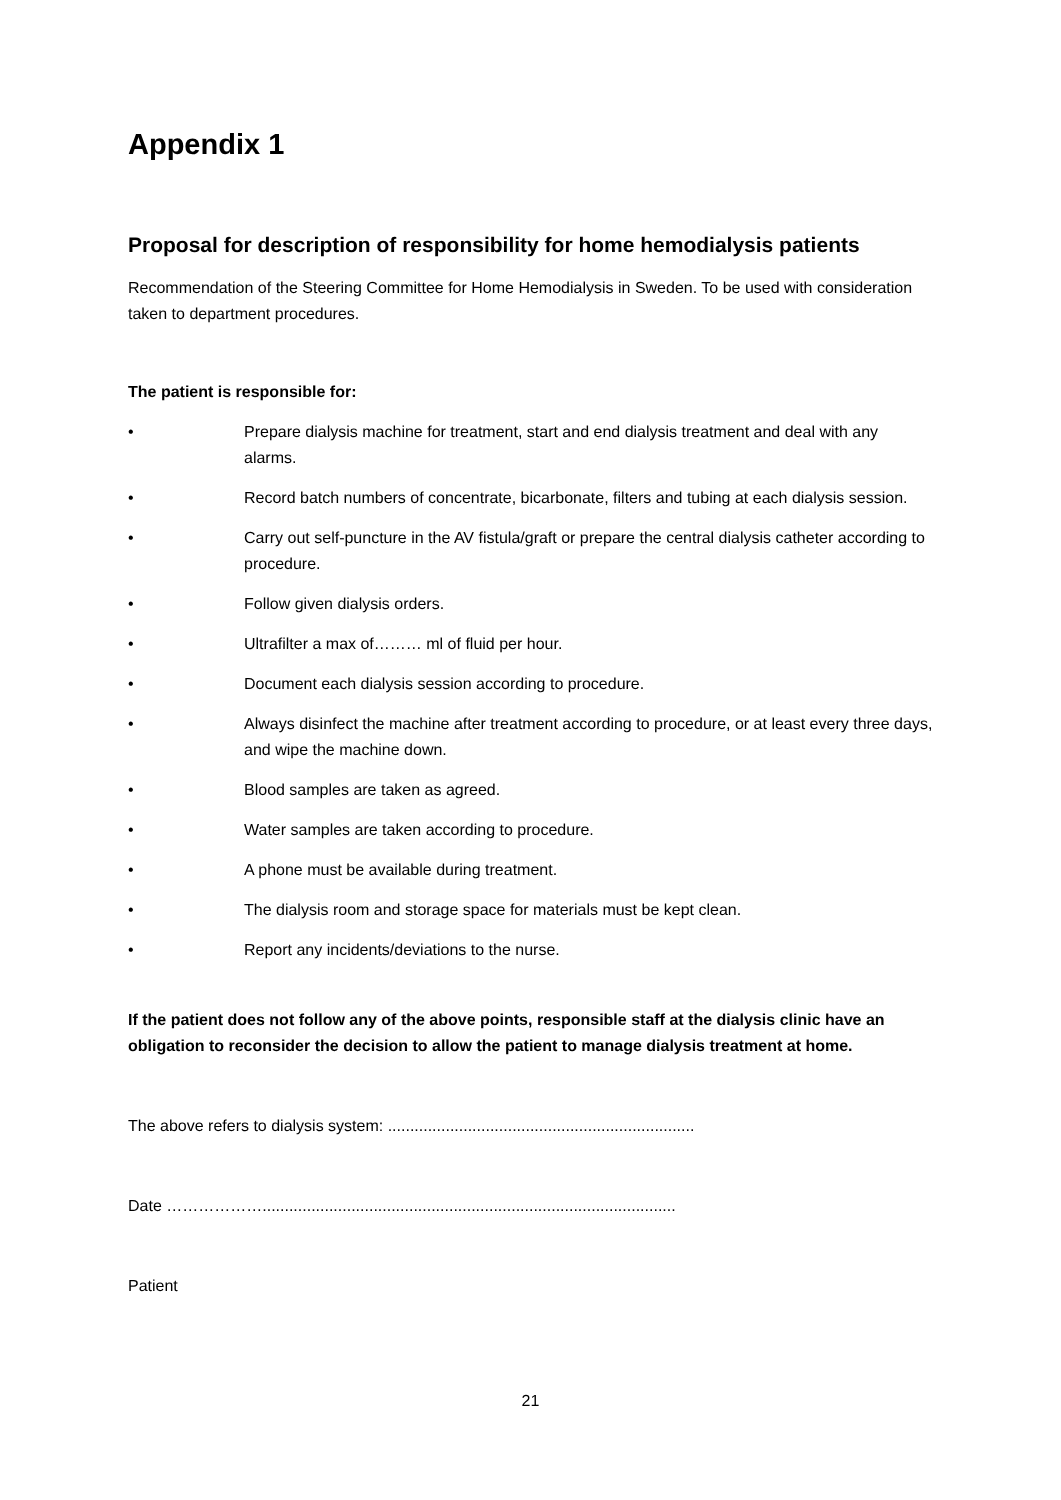Appendix 1
Proposal for description of responsibility for home hemodialysis patients
Recommendation of the Steering Committee for Home Hemodialysis in Sweden. To be used with consideration taken to department procedures.
The patient is responsible for:
• Prepare dialysis machine for treatment, start and end dialysis treatment and deal with any alarms.
• Record batch numbers of concentrate, bicarbonate, filters and tubing at each dialysis session.
• Carry out self-puncture in the AV fistula/graft or prepare the central dialysis catheter according to procedure.
• Follow given dialysis orders.
• Ultrafilter a max of……… ml of fluid per hour.
• Document each dialysis session according to procedure.
• Always disinfect the machine after treatment according to procedure, or at least every three days, and wipe the machine down.
• Blood samples are taken as agreed.
• Water samples are taken according to procedure.
• A phone must be available during treatment.
• The dialysis room and storage space for materials must be kept clean.
• Report any incidents/deviations to the nurse.
If the patient does not follow any of the above points, responsible staff at the dialysis clinic have an obligation to reconsider the decision to allow the patient to manage dialysis treatment at home.
The above refers to dialysis system: .....................................................................
Date ……………….............................................................................................
Patient
21